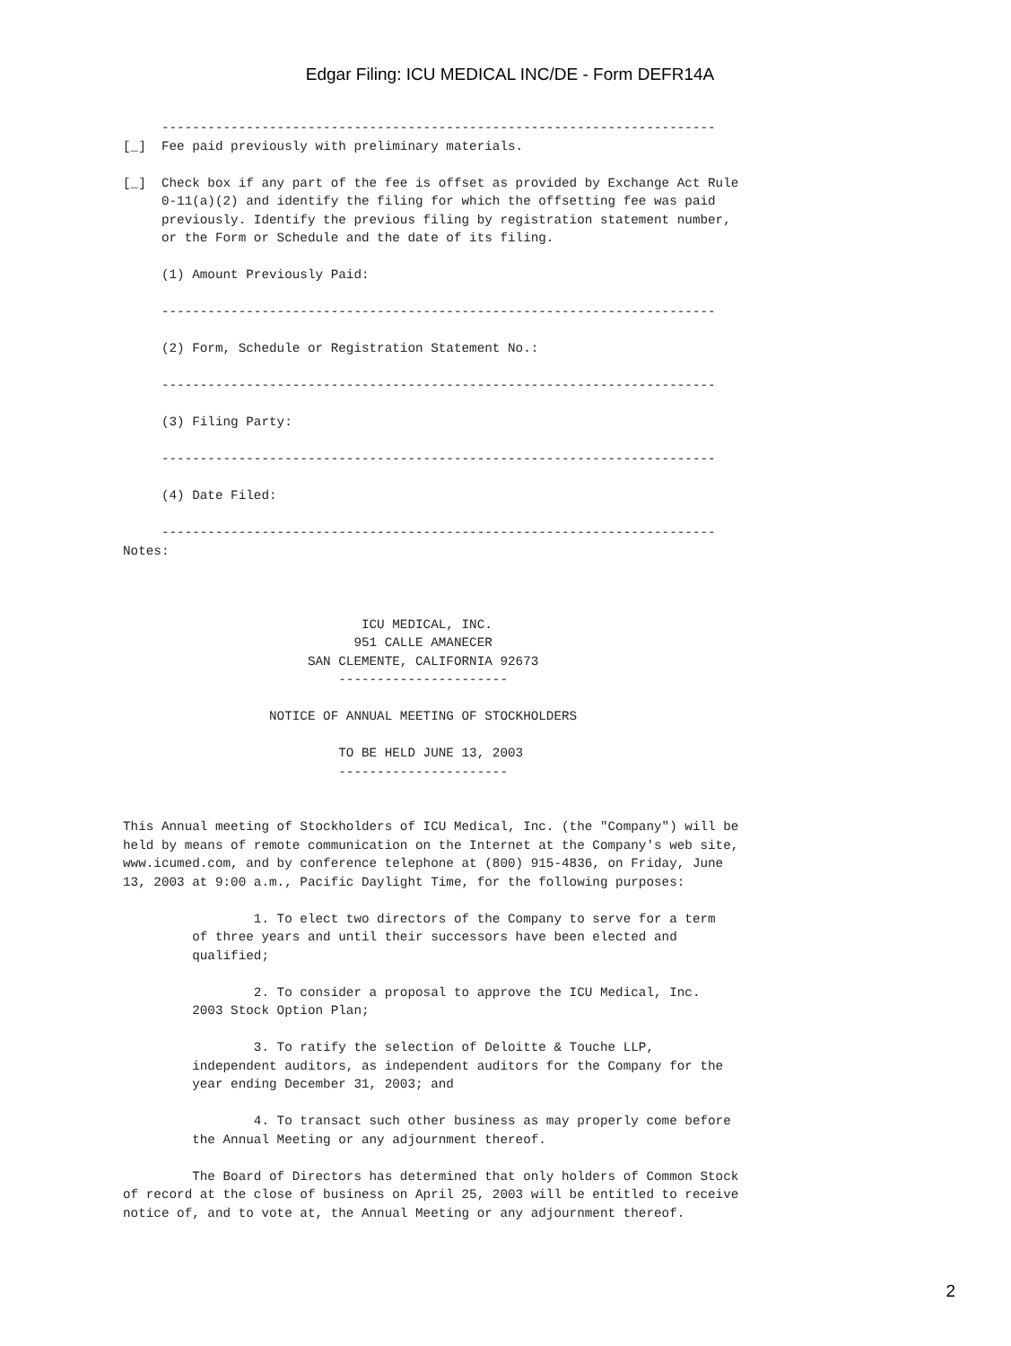Edgar Filing: ICU MEDICAL INC/DE - Form DEFR14A
     ------------------------------------------------------------------------
[_]  Fee paid previously with preliminary materials.

[_]  Check box if any part of the fee is offset as provided by Exchange Act Rule
     0-11(a)(2) and identify the filing for which the offsetting fee was paid
     previously. Identify the previous filing by registration statement number,
     or the Form or Schedule and the date of its filing.

     (1) Amount Previously Paid:

     ------------------------------------------------------------------------

     (2) Form, Schedule or Registration Statement No.:

     ------------------------------------------------------------------------

     (3) Filing Party:

     ------------------------------------------------------------------------

     (4) Date Filed:

     ------------------------------------------------------------------------
Notes:



                               ICU MEDICAL, INC.
                              951 CALLE AMANECER
                        SAN CLEMENTE, CALIFORNIA 92673
                            ----------------------

                   NOTICE OF ANNUAL MEETING OF STOCKHOLDERS

                            TO BE HELD JUNE 13, 2003
                            ----------------------


This Annual meeting of Stockholders of ICU Medical, Inc. (the "Company") will be
held by means of remote communication on the Internet at the Company's web site,
www.icumed.com, and by conference telephone at (800) 915-4836, on Friday, June
13, 2003 at 9:00 a.m., Pacific Daylight Time, for the following purposes:

                 1. To elect two directors of the Company to serve for a term
         of three years and until their successors have been elected and
         qualified;

                 2. To consider a proposal to approve the ICU Medical, Inc.
         2003 Stock Option Plan;

                 3. To ratify the selection of Deloitte & Touche LLP,
         independent auditors, as independent auditors for the Company for the
         year ending December 31, 2003; and

                 4. To transact such other business as may properly come before
         the Annual Meeting or any adjournment thereof.

         The Board of Directors has determined that only holders of Common Stock
of record at the close of business on April 25, 2003 will be entitled to receive
notice of, and to vote at, the Annual Meeting or any adjournment thereof.
2